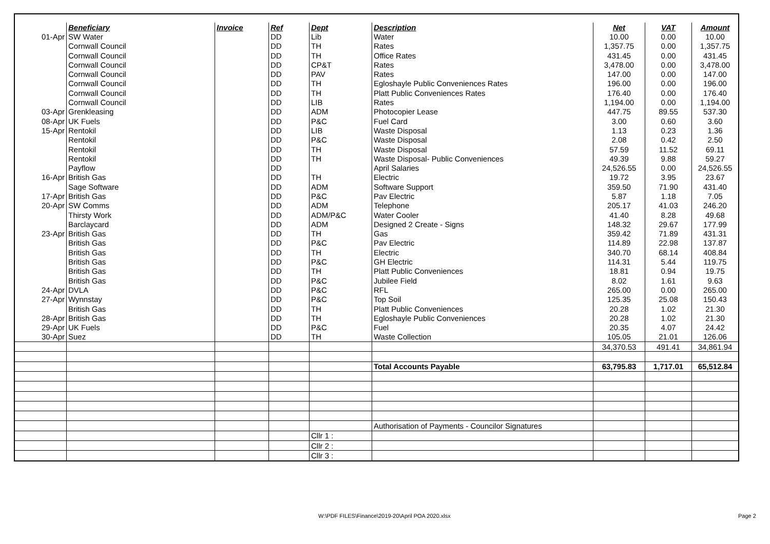| | Beneficiary | Invoice | Ref | Dept | Description | Net | VAT | Amount |
| --- | --- | --- | --- | --- | --- | --- | --- | --- |
| 01-Apr | SW Water | | DD | Lib | Water | 10.00 | 0.00 | 10.00 |
| | Cornwall Council | | DD | TH | Rates | 1,357.75 | 0.00 | 1,357.75 |
| | Cornwall Council | | DD | TH | Office Rates | 431.45 | 0.00 | 431.45 |
| | Cornwall Council | | DD | CP&T | Rates | 3,478.00 | 0.00 | 3,478.00 |
| | Cornwall Council | | DD | PAV | Rates | 147.00 | 0.00 | 147.00 |
| | Cornwall Council | | DD | TH | Egloshayle Public Conveniences Rates | 196.00 | 0.00 | 196.00 |
| | Cornwall Council | | DD | TH | Platt Public Conveniences Rates | 176.40 | 0.00 | 176.40 |
| | Cornwall Council | | DD | LIB | Rates | 1,194.00 | 0.00 | 1,194.00 |
| 03-Apr | Grenkleasing | | DD | ADM | Photocopier Lease | 447.75 | 89.55 | 537.30 |
| 08-Apr | UK Fuels | | DD | P&C | Fuel Card | 3.00 | 0.60 | 3.60 |
| 15-Apr | Rentokil | | DD | LIB | Waste Disposal | 1.13 | 0.23 | 1.36 |
| | Rentokil | | DD | P&C | Waste Disposal | 2.08 | 0.42 | 2.50 |
| | Rentokil | | DD | TH | Waste Disposal | 57.59 | 11.52 | 69.11 |
| | Rentokil | | DD | TH | Waste Disposal- Public Conveniences | 49.39 | 9.88 | 59.27 |
| | Payflow | | DD | | April Salaries | 24,526.55 | 0.00 | 24,526.55 |
| 16-Apr | British Gas | | DD | TH | Electric | 19.72 | 3.95 | 23.67 |
| | Sage Software | | DD | ADM | Software Support | 359.50 | 71.90 | 431.40 |
| 17-Apr | British Gas | | DD | P&C | Pav Electric | 5.87 | 1.18 | 7.05 |
| 20-Apr | SW Comms | | DD | ADM | Telephone | 205.17 | 41.03 | 246.20 |
| | Thirsty Work | | DD | ADM/P&C | Water Cooler | 41.40 | 8.28 | 49.68 |
| | Barclaycard | | DD | ADM | Designed 2 Create - Signs | 148.32 | 29.67 | 177.99 |
| 23-Apr | British Gas | | DD | TH | Gas | 359.42 | 71.89 | 431.31 |
| | British Gas | | DD | P&C | Pav Electric | 114.89 | 22.98 | 137.87 |
| | British Gas | | DD | TH | Electric | 340.70 | 68.14 | 408.84 |
| | British Gas | | DD | P&C | GH Electric | 114.31 | 5.44 | 119.75 |
| | British Gas | | DD | TH | Platt Public Conveniences | 18.81 | 0.94 | 19.75 |
| | British Gas | | DD | P&C | Jubilee Field | 8.02 | 1.61 | 9.63 |
| 24-Apr | DVLA | | DD | P&C | RFL | 265.00 | 0.00 | 265.00 |
| 27-Apr | Wynnstay | | DD | P&C | Top Soil | 125.35 | 25.08 | 150.43 |
| | British Gas | | DD | TH | Platt Public Conveniences | 20.28 | 1.02 | 21.30 |
| 28-Apr | British Gas | | DD | TH | Egloshayle Public Conveniences | 20.28 | 1.02 | 21.30 |
| 29-Apr | UK Fuels | | DD | P&C | Fuel | 20.35 | 4.07 | 24.42 |
| 30-Apr | Suez | | DD | TH | Waste Collection | 105.05 | 21.01 | 126.06 |
| | | | | | | 34,370.53 | 491.41 | 34,861.94 |
| | | | | | Total Accounts Payable | 63,795.83 | 1,717.01 | 65,512.84 |
| | | | | | Authorisation of Payments - Councilor Signatures | | | |
| | | | | Cllr 1 : | | | | |
| | | | | Cllr 2 : | | | | |
| | | | | Cllr 3 : | | | | |
W:\PDF FILES\Finance\2019-20\April POA 2020.xlsx
Page 2